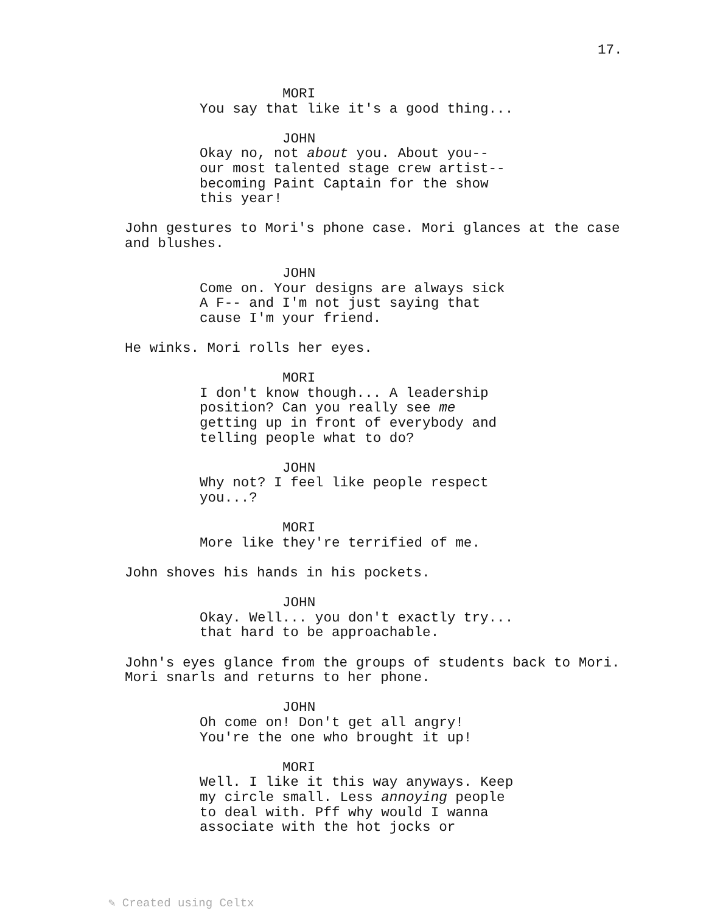17.
MORI
You say that like it's a good thing...
JOHN
Okay no, not about you. About you--
our most talented stage crew artist--
becoming Paint Captain for the show
this year!
John gestures to Mori's phone case. Mori glances at the case
and blushes.
JOHN
Come on. Your designs are always sick
A F-- and I'm not just saying that
cause I'm your friend.
He winks. Mori rolls her eyes.
MORI
I don't know though... A leadership
position? Can you really see me
getting up in front of everybody and
telling people what to do?
JOHN
Why not? I feel like people respect
you...?
MORI
More like they're terrified of me.
John shoves his hands in his pockets.
JOHN
Okay. Well... you don't exactly try...
that hard to be approachable.
John's eyes glance from the groups of students back to Mori.
Mori snarls and returns to her phone.
JOHN
Oh come on! Don't get all angry!
You're the one who brought it up!
MORI
Well. I like it this way anyways. Keep
my circle small. Less annoying people
to deal with. Pff why would I wanna
associate with the hot jocks or
✎ Created using Celtx